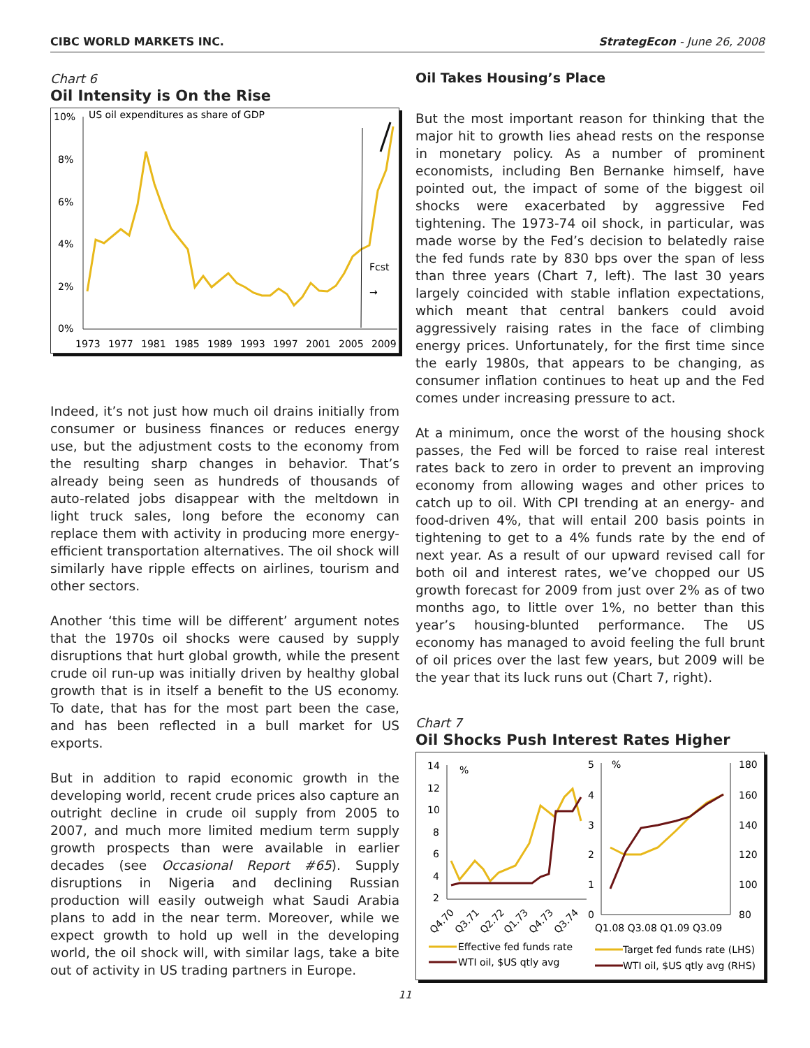CIBC WORLD MARKETS INC. StrategEcon - June 26, 2008
Chart 6
Oil Intensity is On the Rise
10%
8%
6%
4%
2%
0%
US oil expenditures as share of GDP
1973
1977
1981
1985
1989
1993
1997
2001
2005
2009
Fcst
→
Indeed, it’s not just how much oil drains initially from consumer or business finances or reduces energy use, but the adjustment costs to the economy from the resulting sharp changes in behavior. That’s already being seen as hundreds of thousands of auto-related jobs disappear with the meltdown in light truck sales, long before the economy can replace them with activity in producing more energy-efficient transportation alternatives. The oil shock will similarly have ripple effects on airlines, tourism and other sectors.
Another ‘this time will be different’ argument notes that the 1970s oil shocks were caused by supply disruptions that hurt global growth, while the present crude oil run-up was initially driven by healthy global growth that is in itself a benefit to the US economy. To date, that has for the most part been the case, and has been reflected in a bull market for US exports.
But in addition to rapid economic growth in the developing world, recent crude prices also capture an outright decline in crude oil supply from 2005 to 2007, and much more limited medium term supply growth prospects than were available in earlier decades (see Occasional Report #65). Supply disruptions in Nigeria and declining Russian production will easily outweigh what Saudi Arabia plans to add in the near term. Moreover, while we expect growth to hold up well in the developing world, the oil shock will, with similar lags, take a bite out of activity in US trading partners in Europe.
Oil Takes Housing’s Place
But the most important reason for thinking that the major hit to growth lies ahead rests on the response in monetary policy. As a number of prominent economists, including Ben Bernanke himself, have pointed out, the impact of some of the biggest oil shocks were exacerbated by aggressive Fed tightening. The 1973-74 oil shock, in particular, was made worse by the Fed’s decision to belatedly raise the fed funds rate by 830 bps over the span of less than three years (Chart 7, left). The last 30 years largely coincided with stable inflation expectations, which meant that central bankers could avoid aggressively raising rates in the face of climbing energy prices. Unfortunately, for the first time since the early 1980s, that appears to be changing, as consumer inflation continues to heat up and the Fed comes under increasing pressure to act.
At a minimum, once the worst of the housing shock passes, the Fed will be forced to raise real interest rates back to zero in order to prevent an improving economy from allowing wages and other prices to catch up to oil. With CPI trending at an energy- and food-driven 4%, that will entail 200 basis points in tightening to get to a 4% funds rate by the end of next year. As a result of our upward revised call for both oil and interest rates, we’ve chopped our US growth forecast for 2009 from just over 2% as of two months ago, to little over 1%, no better than this year’s housing-blunted performance. The US economy has managed to avoid feeling the full brunt of oil prices over the last few years, but 2009 will be the year that its luck runs out (Chart 7, right).
Chart 7
Oil Shocks Push Interest Rates Higher
14
12
10
8
6
4
2
%
Q4.70
Q3.71
Q2.72
Q1.73
Q4.73
Q3.74
5
4
3
2
1
0
%
180
160
140
120
100
80
Q1.08 Q3.08 Q1.09 Q3.09
Effective fed funds rate
WTI oil, $US qtly avg
Target fed funds rate (LHS)
WTI oil, $US qtly avg (RHS)
11